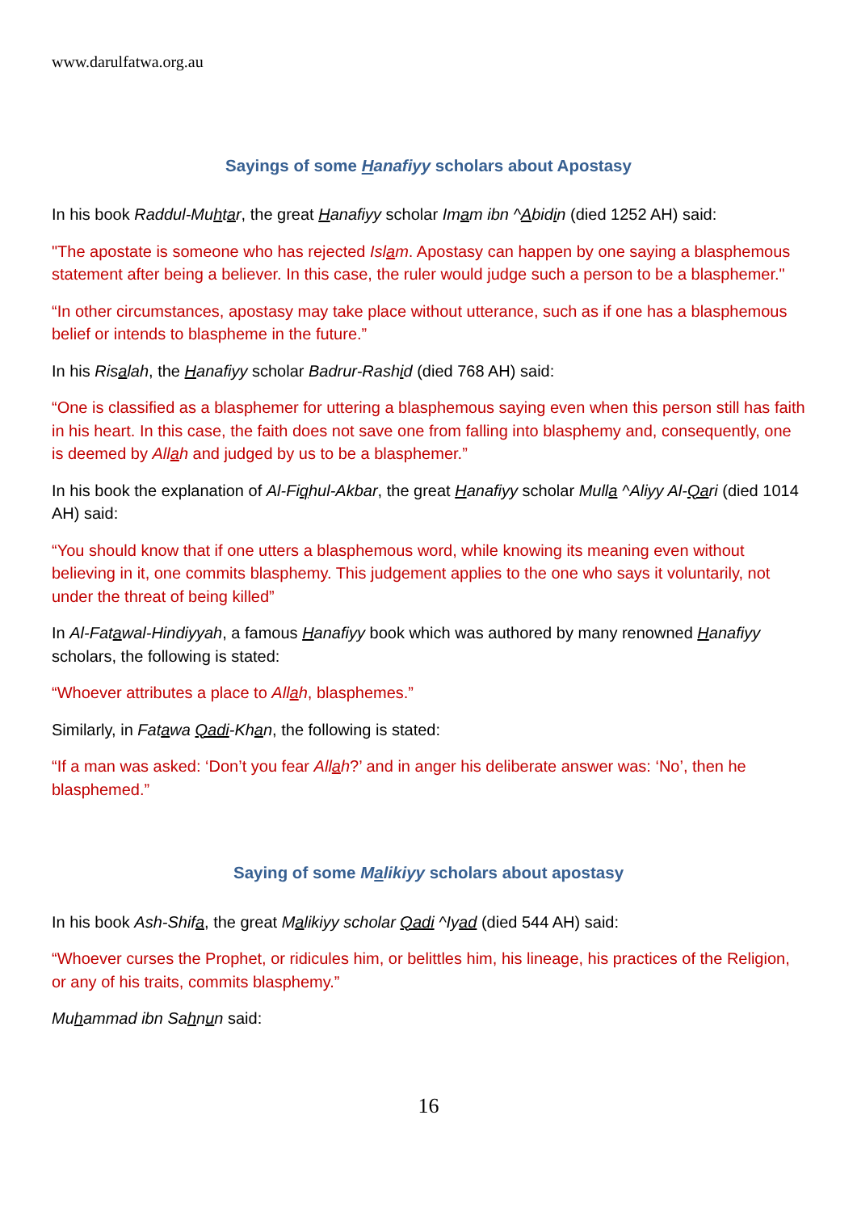www.darulfatwa.org.au
Sayings of some Hanafiyy scholars about Apostasy
In his book Raddul-Muhtar, the great Hanafiyy scholar Imam ibn ^Abidin (died 1252 AH) said:
"The apostate is someone who has rejected Islam. Apostasy can happen by one saying a blasphemous statement after being a believer. In this case, the ruler would judge such a person to be a blasphemer."
“In other circumstances, apostasy may take place without utterance, such as if one has a blasphemous belief or intends to blaspheme in the future.”
In his Risalah, the Hanafiyy scholar Badrur-Rashid (died 768 AH) said:
“One is classified as a blasphemer for uttering a blasphemous saying even when this person still has faith in his heart. In this case, the faith does not save one from falling into blasphemy and, consequently, one is deemed by Allah and judged by us to be a blasphemer.”
In his book the explanation of Al-Fiqhul-Akbar, the great Hanafiyy scholar Mulla ^Aliyy Al-Qari (died 1014 AH) said:
“You should know that if one utters a blasphemous word, while knowing its meaning even without believing in it, one commits blasphemy. This judgement applies to the one who says it voluntarily, not under the threat of being killed”
In Al-Fatawal-Hindiyyah, a famous Hanafiyy book which was authored by many renowned Hanafiyy scholars, the following is stated:
“Whoever attributes a place to Allah, blasphemes.”
Similarly, in Fatawa Qadi-Khan, the following is stated:
“If a man was asked: ‘Don’t you fear Allah?’ and in anger his deliberate answer was: ‘No’, then he blasphemed.”
Saying of some Malikiyy scholars about apostasy
In his book Ash-Shifa, the great Malikiyy scholar Qadi ^Iyad (died 544 AH) said:
“Whoever curses the Prophet, or ridicules him, or belittles him, his lineage, his practices of the Religion, or any of his traits, commits blasphemy.”
Muhammad ibn Sahnun said:
16